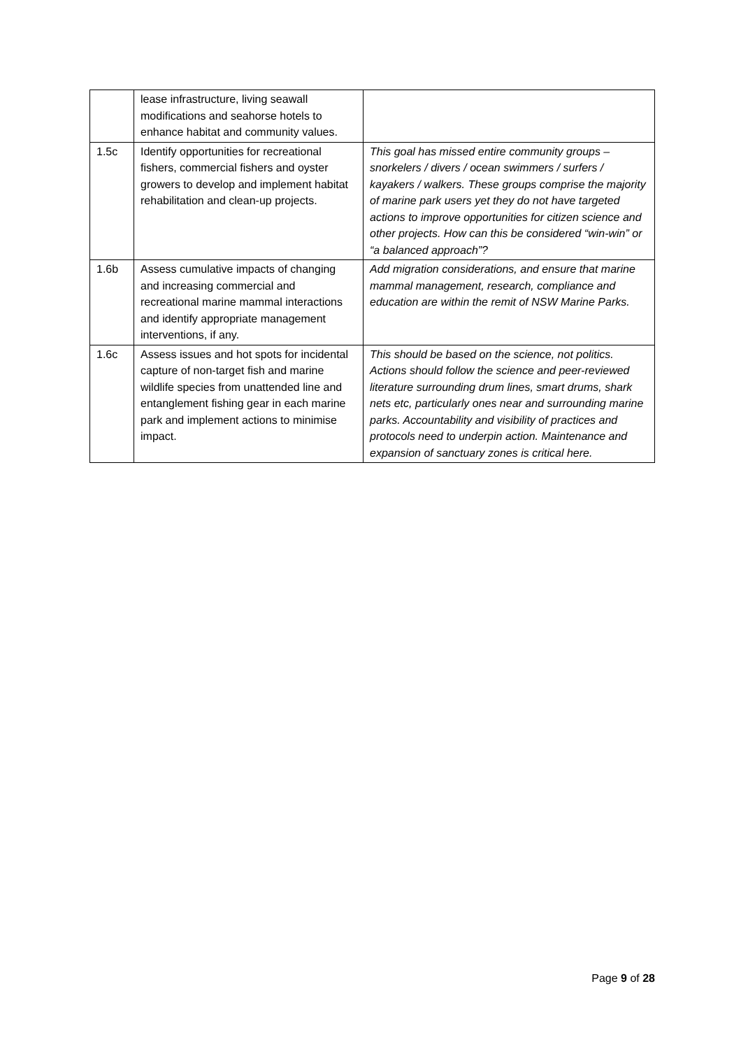| | lease infrastructure, living seawall modifications and seahorse hotels to enhance habitat and community values. | |
| 1.5c | Identify opportunities for recreational fishers, commercial fishers and oyster growers to develop and implement habitat rehabilitation and clean-up projects. | This goal has missed entire community groups – snorkelers / divers / ocean swimmers / surfers / kayakers / walkers. These groups comprise the majority of marine park users yet they do not have targeted actions to improve opportunities for citizen science and other projects. How can this be considered “win-win” or “a balanced approach”? |
| 1.6b | Assess cumulative impacts of changing and increasing commercial and recreational marine mammal interactions and identify appropriate management interventions, if any. | Add migration considerations, and ensure that marine mammal management, research, compliance and education are within the remit of NSW Marine Parks. |
| 1.6c | Assess issues and hot spots for incidental capture of non-target fish and marine wildlife species from unattended line and entanglement fishing gear in each marine park and implement actions to minimise impact. | This should be based on the science, not politics. Actions should follow the science and peer-reviewed literature surrounding drum lines, smart drums, shark nets etc, particularly ones near and surrounding marine parks. Accountability and visibility of practices and protocols need to underpin action. Maintenance and expansion of sanctuary zones is critical here. |
Page 9 of 28